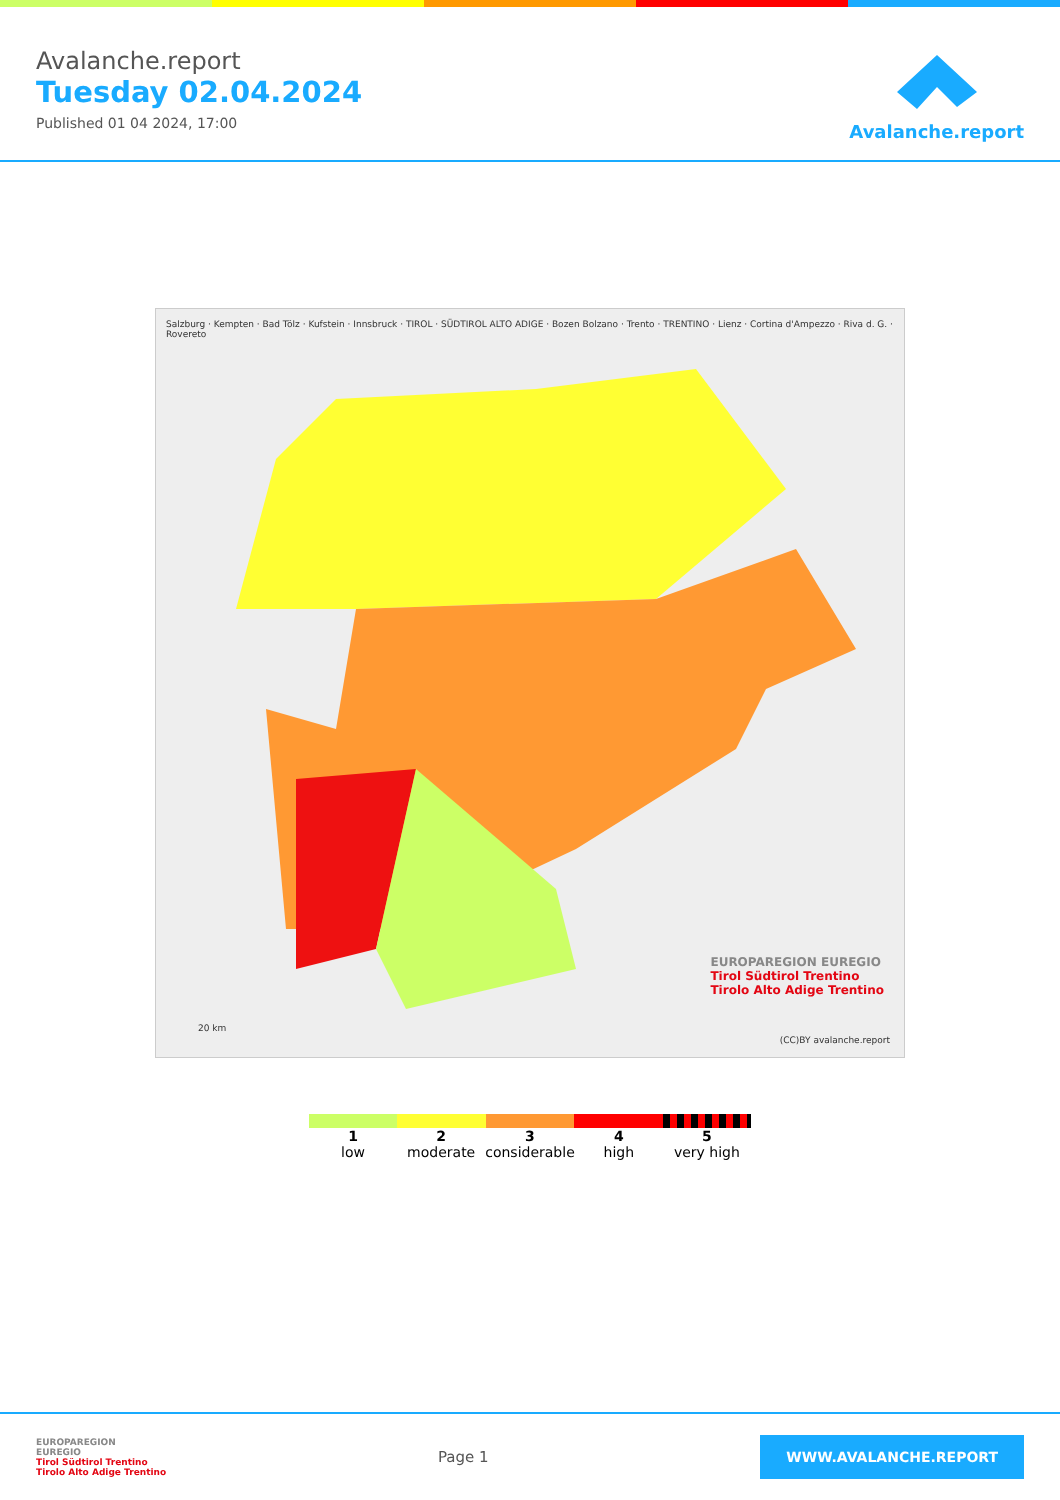Avalanche.report
Tuesday 02.04.2024
Published 01 04 2024, 17:00
Avalanche.report
Salzburg · Kempten · Bad Tölz · Kufstein · Innsbruck · TIROL · SÜDTIROL ALTO ADIGE · Bozen Bolzano · Trento · TRENTINO · Lienz · Cortina d'Ampezzo · Riva d. G. · Rovereto
20 km
EUROPAREGION EUREGIO
Tirol Südtirol Trentino
Tirolo Alto Adige Trentino
(CC)BY avalanche.report
1
low
2
moderate
3
considerable
4
high
5
very high
EUROPAREGION
EUREGIO
Tirol Südtirol Trentino
Tirolo Alto Adige Trentino
Page 1
WWW.AVALANCHE.REPORT